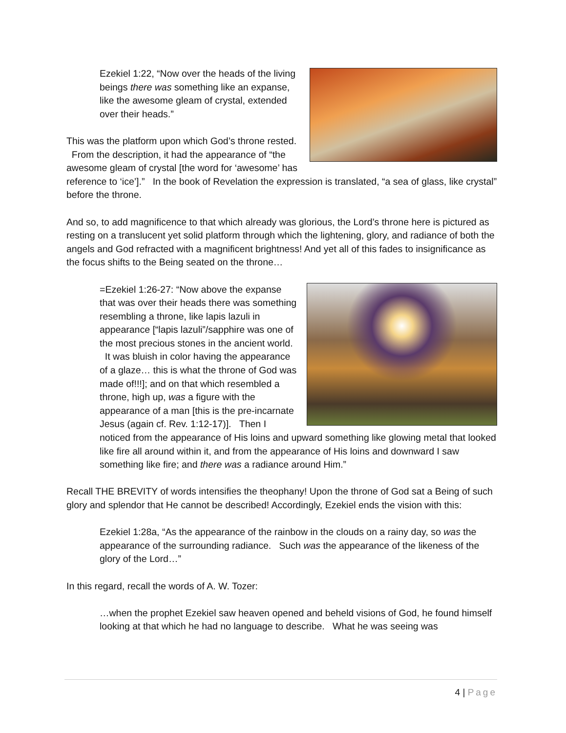Ezekiel 1:22, “Now over the heads of the living beings there was something like an expanse, like the awesome gleam of crystal, extended over their heads.”
This was the platform upon which God’s throne rested. From the description, it had the appearance of “the awesome gleam of crystal [the word for ‘awesome’ has reference to ‘ice’].” In the book of Revelation the expression is translated, “a sea of glass, like crystal” before the throne.
And so, to add magnificence to that which already was glorious, the Lord’s throne here is pictured as resting on a translucent yet solid platform through which the lightening, glory, and radiance of both the angels and God refracted with a magnificent brightness! And yet all of this fades to insignificance as the focus shifts to the Being seated on the throne…
=Ezekiel 1:26-27: “Now above the expanse that was over their heads there was something resembling a throne, like lapis lazuli in appearance [“lapis lazuli”/sapphire was one of the most precious stones in the ancient world. It was bluish in color having the appearance of a glaze… this is what the throne of God was made of!!!]; and on that which resembled a throne, high up, was a figure with the appearance of a man [this is the pre-incarnate Jesus (again cf. Rev. 1:12-17)]. Then I noticed from the appearance of His loins and upward something like glowing metal that looked like fire all around within it, and from the appearance of His loins and downward I saw something like fire; and there was a radiance around Him.”
Recall THE BREVITY of words intensifies the theophany! Upon the throne of God sat a Being of such glory and splendor that He cannot be described! Accordingly, Ezekiel ends the vision with this:
Ezekiel 1:28a, “As the appearance of the rainbow in the clouds on a rainy day, so was the appearance of the surrounding radiance. Such was the appearance of the likeness of the glory of the Lord…”
In this regard, recall the words of A. W. Tozer:
…when the prophet Ezekiel saw heaven opened and beheld visions of God, he found himself looking at that which he had no language to describe. What he was seeing was
4 | Page